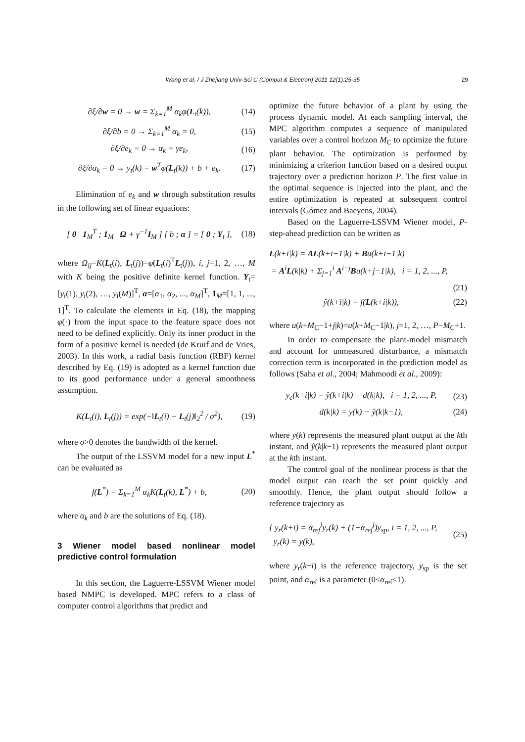Wang et al. / J Zhejiang Univ-Sci C (Comput & Electron) 2011 12(1):25-35 29
∂ξ/∂w = 0 → w = Σ<sub>k=1</sub><sup>M</sup> α<sub>k</sub>φ(L<sub>t</sub>(k)), (14)
∂ξ/∂b = 0 → Σ<sub>k=1</sub><sup>M</sup> α<sub>k</sub> = 0, (15)
∂ξ/∂e<sub>k</sub> = 0 → α<sub>k</sub> = γe<sub>k</sub>, (16)
∂ξ/∂α<sub>k</sub> = 0 → y<sub>t</sub>(k) = w<sup>T</sup>φ(L<sub>t</sub>(k)) + b + e<sub>k</sub>. (17)
Elimination of e<sub>k</sub> and w through substitution results in the following set of linear equations:
[ 0 1<sub>M</sub><sup>T</sup> ; 1<sub>M</sub> Ω + γ<sup>−1</sup>I<sub>M</sub> ] [ b ; α ] = [ 0 ; Y<sub>t</sub> ], (18)
where Ω<sub>ij</sub>=K(L<sub>t</sub>(i), L<sub>t</sub>(j))=φ(L<sub>t</sub>(i)<sup>T</sup>L<sub>t</sub>(j)), i, j=1, 2, …, M with K being the positive definite kernel function. Y<sub>t</sub>=[y<sub>t</sub>(1), y<sub>t</sub>(2), …, y<sub>t</sub>(M)]<sup>T</sup>, α=[α<sub>1</sub>, α<sub>2</sub>, ..., α<sub>M</sub>]<sup>T</sup>, 1<sub>M</sub>=[1, 1, ..., 1]<sup>T</sup>. To calculate the elements in Eq. (18), the mapping φ(·) from the input space to the feature space does not need to be defined explicitly. Only its inner product in the form of a positive kernel is needed (de Kruif and de Vries, 2003). In this work, a radial basis function (RBF) kernel described by Eq. (19) is adopted as a kernel function due to its good performance under a general smoothness assumption.
K(L<sub>t</sub>(i), L<sub>t</sub>(j)) = exp(−‖L<sub>t</sub>(i) − L<sub>t</sub>(j)‖<sub>2</sub><sup>2</sup> / σ<sup>2</sup>), (19)
where σ>0 denotes the bandwidth of the kernel.
The output of the LSSVM model for a new input L<sup>*</sup> can be evaluated as
f(L<sup>*</sup>) = Σ<sub>k=1</sub><sup>M</sup> α<sub>k</sub>K(L<sub>t</sub>(k), L<sup>*</sup>) + b, (20)
where α<sub>k</sub> and b are the solutions of Eq. (18).
3 Wiener model based nonlinear model predictive control formulation
In this section, the Laguerre-LSSVM Wiener model based NMPC is developed. MPC refers to a class of computer control algorithms that predict and
optimize the future behavior of a plant by using the process dynamic model. At each sampling interval, the MPC algorithm computes a sequence of manipulated variables over a control horizon M<sub>C</sub> to optimize the future plant behavior. The optimization is performed by minimizing a criterion function based on a desired output trajectory over a prediction horizon P. The first value in the optimal sequence is injected into the plant, and the entire optimization is repeated at subsequent control intervals (Gómez and Baeyens, 2004).
Based on the Laguerre-LSSVM Wiener model, P-step-ahead prediction can be written as
L(k+i|k) = AL(k+i−1|k) + Bu(k+i−1|k)
= A<sup>i</sup>L(k|k) + Σ<sub>j=1</sub><sup>i</sup> A<sup>i−j</sup>Bu(k+j−1|k), i = 1, 2, ..., P,
(21)
ŷ(k+i|k) = f(L(k+i|k)), (22)
where u(k+M<sub>C</sub>−1+j|k)=u(k+M<sub>C</sub>−1|k), j=1, 2, …, P−M<sub>C</sub>+1.
In order to compensate the plant-model mismatch and account for unmeasured disturbance, a mismatch correction term is incorporated in the prediction model as follows (Saha et al., 2004; Mahmoodi et al., 2009):
y<sub>c</sub>(k+i|k) = ŷ(k+i|k) + d(k|k), i = 1, 2, ..., P, (23)
d(k|k) = y(k) − ŷ(k|k−1), (24)
where y(k) represents the measured plant output at the kth instant, and ŷ(k|k−1) represents the measured plant output at the kth instant.
The control goal of the nonlinear process is that the model output can reach the set point quickly and smoothly. Hence, the plant output should follow a reference trajectory as
{ y<sub>r</sub>(k+i) = α<sub>ref</sub><sup>i</sup>y<sub>r</sub>(k) + (1−α<sub>ref</sub><sup>i</sup>)y<sub>sp</sub>, i = 1, 2, ..., P,
y<sub>r</sub>(k) = y(k), (25)
where y<sub>r</sub>(k+i) is the reference trajectory, y<sub>sp</sub> is the set point, and α<sub>ref</sub> is a parameter (0≤α<sub>ref</sub>≤1).